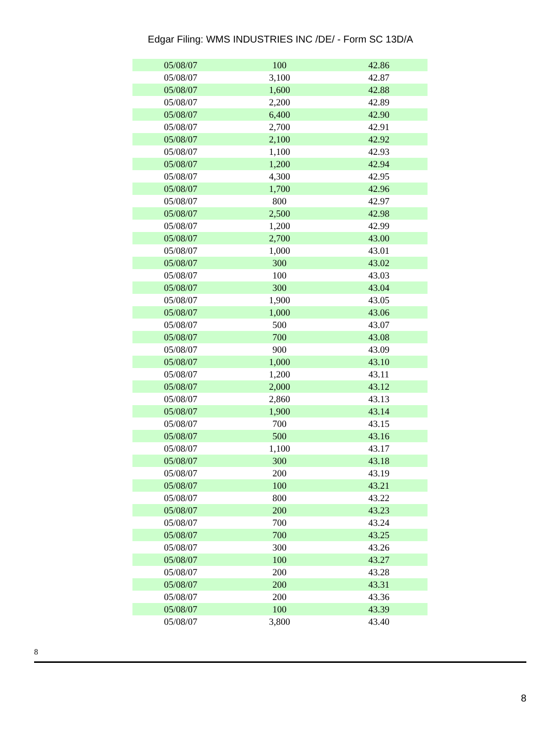Edgar Filing: WMS INDUSTRIES INC /DE/ - Form SC 13D/A
| 05/08/07 | 100 | 42.86 |
| 05/08/07 | 3,100 | 42.87 |
| 05/08/07 | 1,600 | 42.88 |
| 05/08/07 | 2,200 | 42.89 |
| 05/08/07 | 6,400 | 42.90 |
| 05/08/07 | 2,700 | 42.91 |
| 05/08/07 | 2,100 | 42.92 |
| 05/08/07 | 1,100 | 42.93 |
| 05/08/07 | 1,200 | 42.94 |
| 05/08/07 | 4,300 | 42.95 |
| 05/08/07 | 1,700 | 42.96 |
| 05/08/07 | 800 | 42.97 |
| 05/08/07 | 2,500 | 42.98 |
| 05/08/07 | 1,200 | 42.99 |
| 05/08/07 | 2,700 | 43.00 |
| 05/08/07 | 1,000 | 43.01 |
| 05/08/07 | 300 | 43.02 |
| 05/08/07 | 100 | 43.03 |
| 05/08/07 | 300 | 43.04 |
| 05/08/07 | 1,900 | 43.05 |
| 05/08/07 | 1,000 | 43.06 |
| 05/08/07 | 500 | 43.07 |
| 05/08/07 | 700 | 43.08 |
| 05/08/07 | 900 | 43.09 |
| 05/08/07 | 1,000 | 43.10 |
| 05/08/07 | 1,200 | 43.11 |
| 05/08/07 | 2,000 | 43.12 |
| 05/08/07 | 2,860 | 43.13 |
| 05/08/07 | 1,900 | 43.14 |
| 05/08/07 | 700 | 43.15 |
| 05/08/07 | 500 | 43.16 |
| 05/08/07 | 1,100 | 43.17 |
| 05/08/07 | 300 | 43.18 |
| 05/08/07 | 200 | 43.19 |
| 05/08/07 | 100 | 43.21 |
| 05/08/07 | 800 | 43.22 |
| 05/08/07 | 200 | 43.23 |
| 05/08/07 | 700 | 43.24 |
| 05/08/07 | 700 | 43.25 |
| 05/08/07 | 300 | 43.26 |
| 05/08/07 | 100 | 43.27 |
| 05/08/07 | 200 | 43.28 |
| 05/08/07 | 200 | 43.31 |
| 05/08/07 | 200 | 43.36 |
| 05/08/07 | 100 | 43.39 |
| 05/08/07 | 3,800 | 43.40 |
8
8